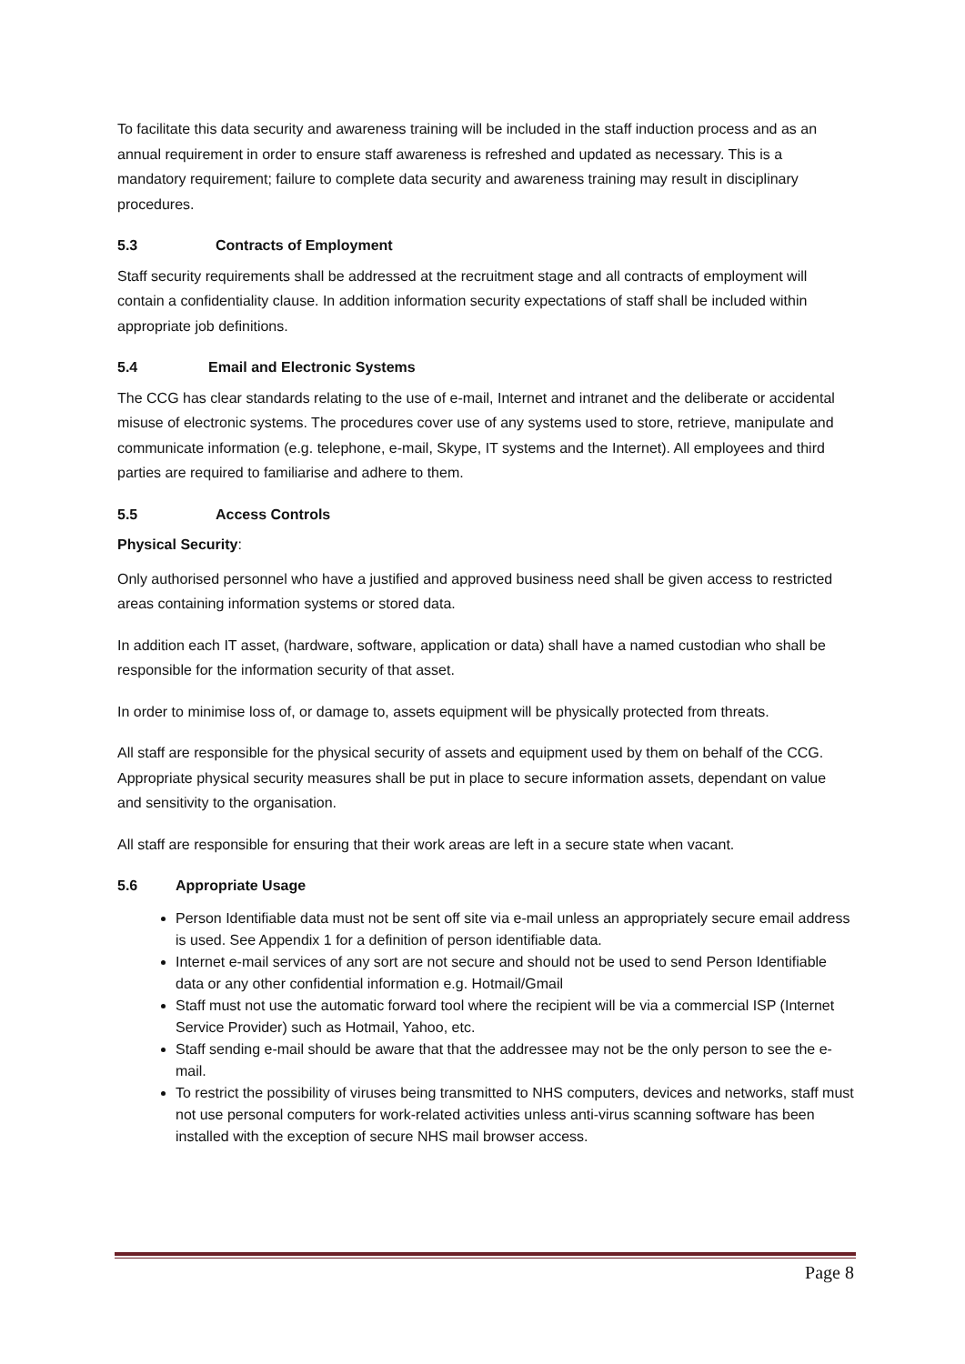To facilitate this data security and awareness training will be included in the staff induction process and as an annual requirement in order to ensure staff awareness is refreshed and updated as necessary. This is a mandatory requirement; failure to complete data security and awareness training may result in disciplinary procedures.
5.3 Contracts of Employment
Staff security requirements shall be addressed at the recruitment stage and all contracts of employment will contain a confidentiality clause. In addition information security expectations of staff shall be included within appropriate job definitions.
5.4 Email and Electronic Systems
The CCG has clear standards relating to the use of e-mail, Internet and intranet and the deliberate or accidental misuse of electronic systems. The procedures cover use of any systems used to store, retrieve, manipulate and communicate information (e.g. telephone, e-mail, Skype, IT systems and the Internet). All employees and third parties are required to familiarise and adhere to them.
5.5 Access Controls
Physical Security:
Only authorised personnel who have a justified and approved business need shall be given access to restricted areas containing information systems or stored data.
In addition each IT asset, (hardware, software, application or data) shall have a named custodian who shall be responsible for the information security of that asset.
In order to minimise loss of, or damage to, assets equipment will be physically protected from threats.
All staff are responsible for the physical security of assets and equipment used by them on behalf of the CCG. Appropriate physical security measures shall be put in place to secure information assets, dependant on value and sensitivity to the organisation.
All staff are responsible for ensuring that their work areas are left in a secure state when vacant.
5.6 Appropriate Usage
Person Identifiable data must not be sent off site via e-mail unless an appropriately secure email address is used. See Appendix 1 for a definition of person identifiable data.
Internet e-mail services of any sort are not secure and should not be used to send Person Identifiable data or any other confidential information e.g. Hotmail/Gmail
Staff must not use the automatic forward tool where the recipient will be via a commercial ISP (Internet Service Provider) such as Hotmail, Yahoo, etc.
Staff sending e-mail should be aware that that the addressee may not be the only person to see the e-mail.
To restrict the possibility of viruses being transmitted to NHS computers, devices and networks, staff must not use personal computers for work-related activities unless anti-virus scanning software has been installed with the exception of secure NHS mail browser access.
Page 8